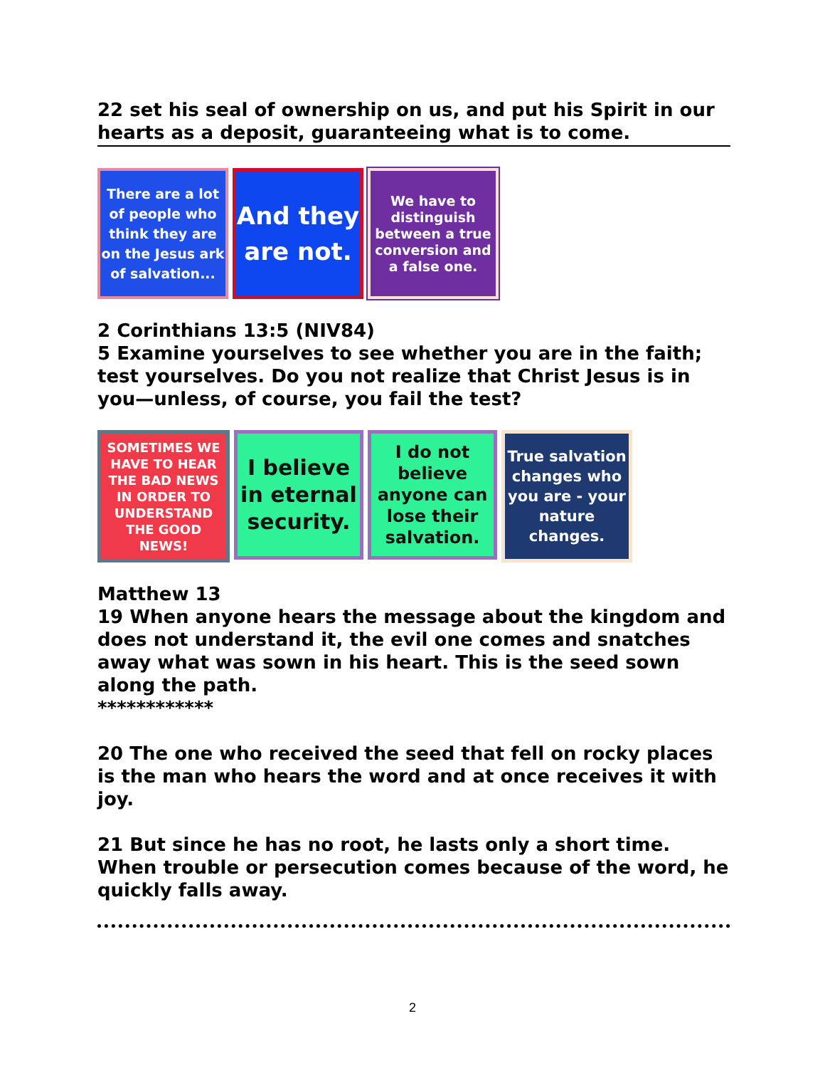22 set his seal of ownership on us, and put his Spirit in our hearts as a deposit, guaranteeing what is to come.
There are a lot of people who think they are on the Jesus ark of salvation...
And they are not.
We have to distinguish between a true conversion and a false one.
2 Corinthians 13:5 (NIV84)
5 Examine yourselves to see whether you are in the faith; test yourselves. Do you not realize that Christ Jesus is in you—unless, of course, you fail the test?
SOMETIMES WE HAVE TO HEAR THE BAD NEWS IN ORDER TO UNDERSTAND THE GOOD NEWS!
I believe in eternal security.
I do not believe anyone can lose their salvation.
True salvation changes who you are - your nature changes.
Matthew 13
19 When anyone hears the message about the kingdom and does not understand it, the evil one comes and snatches away what was sown in his heart. This is the seed sown along the path.
************
20 The one who received the seed that fell on rocky places is the man who hears the word and at once receives it with joy.
21 But since he has no root, he lasts only a short time. When trouble or persecution comes because of the word, he quickly falls away.
2